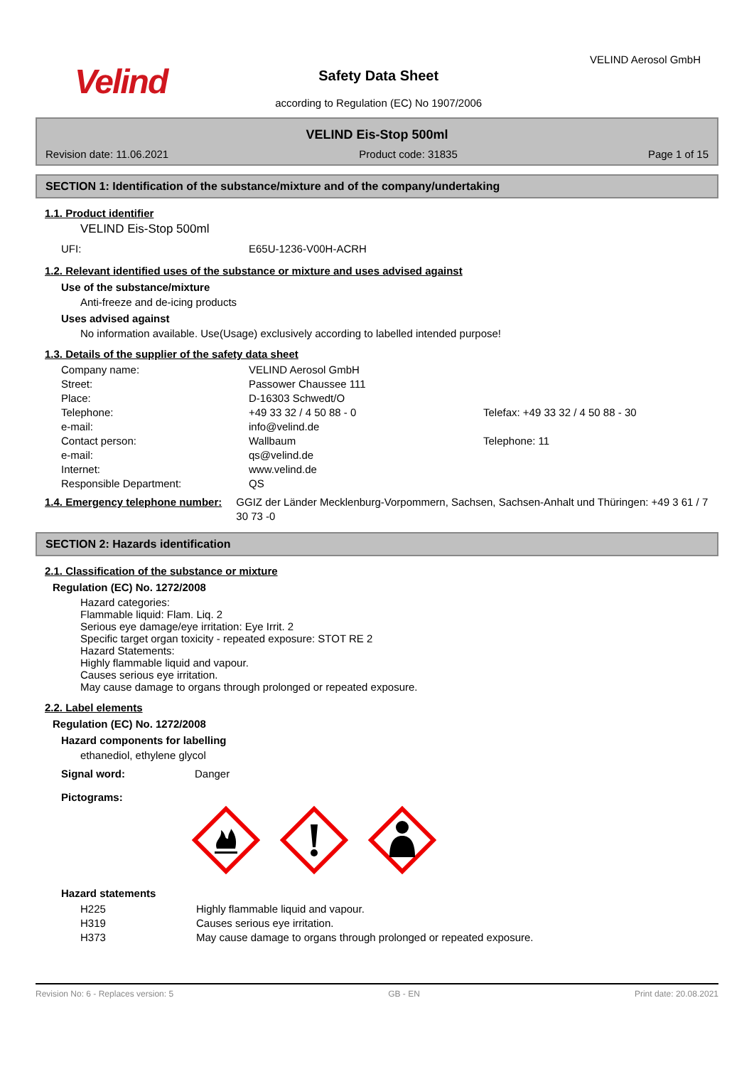Velind
Safety Data Sheet
according to Regulation (EC) No 1907/2006
VELIND Aerosol GmbH
VELIND Eis-Stop 500ml
Revision date: 11.06.2021 Product code: 31835 Page 1 of 15
SECTION 1: Identification of the substance/mixture and of the company/undertaking
1.1. Product identifier
VELIND Eis-Stop 500ml
UFI: E65U-1236-V00H-ACRH
1.2. Relevant identified uses of the substance or mixture and uses advised against
Use of the substance/mixture
Anti-freeze and de-icing products
Uses advised against
No information available. Use(Usage) exclusively according to labelled intended purpose!
1.3. Details of the supplier of the safety data sheet
Company name: VELIND Aerosol GmbH
Street: Passower Chaussee 111
Place: D-16303 Schwedt/O
Telephone: +49 33 32 / 4 50 88 - 0 Telefax: +49 33 32 / 4 50 88 - 30
e-mail: info@velind.de
Contact person: Wallbaum Telephone: 11
e-mail: qs@velind.de
Internet: www.velind.de
Responsible Department: QS
1.4. Emergency telephone number: GGIZ der Länder Mecklenburg-Vorpommern, Sachsen, Sachsen-Anhalt und Thüringen: +49 3 61 / 7 30 73 -0
SECTION 2: Hazards identification
2.1. Classification of the substance or mixture
Regulation (EC) No. 1272/2008
Hazard categories:
Flammable liquid: Flam. Liq. 2
Serious eye damage/eye irritation: Eye Irrit. 2
Specific target organ toxicity - repeated exposure: STOT RE 2
Hazard Statements:
Highly flammable liquid and vapour.
Causes serious eye irritation.
May cause damage to organs through prolonged or repeated exposure.
2.2. Label elements
Regulation (EC) No. 1272/2008
Hazard components for labelling
ethanediol, ethylene glycol
Signal word: Danger
Pictograms:
Hazard statements
H225 Highly flammable liquid and vapour.
H319 Causes serious eye irritation.
H373 May cause damage to organs through prolonged or repeated exposure.
Revision No: 6 - Replaces version: 5 GB - EN Print date: 20.08.2021